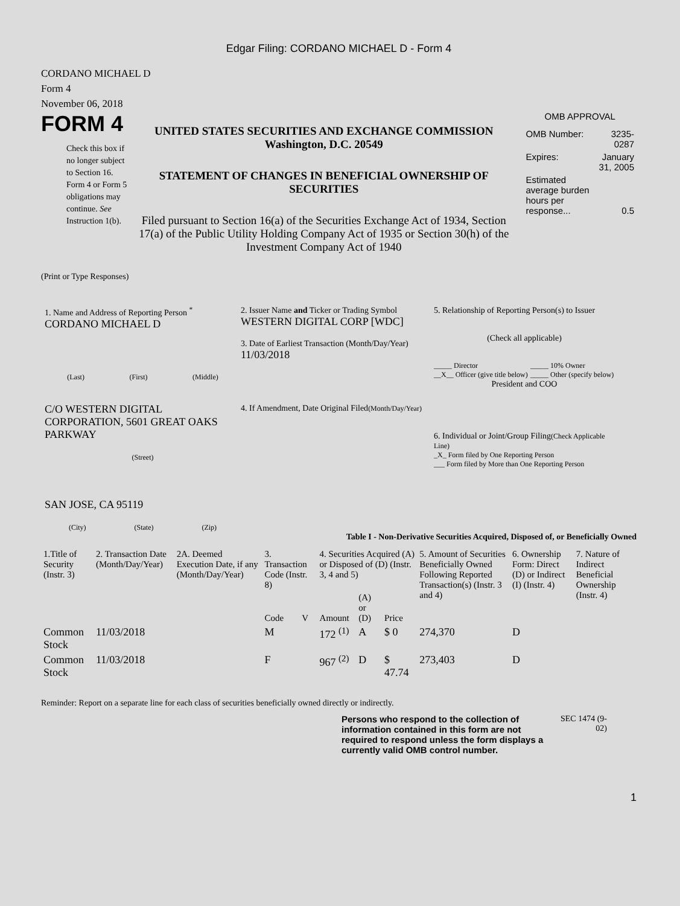Edgar Filing: CORDANO MICHAEL D - Form 4
CORDANO MICHAEL D
Form 4
November 06, 2018
FORM 4
Check this box if no longer subject to Section 16. Form 4 or Form 5 obligations may continue. See Instruction 1(b).
UNITED STATES SECURITIES AND EXCHANGE COMMISSION
Washington, D.C. 20549
STATEMENT OF CHANGES IN BENEFICIAL OWNERSHIP OF SECURITIES
Filed pursuant to Section 16(a) of the Securities Exchange Act of 1934, Section 17(a) of the Public Utility Holding Company Act of 1935 or Section 30(h) of the Investment Company Act of 1940
OMB APPROVAL
| OMB Number: | 3235-0287 |
| Expires: | January 31, 2005 |
| Estimated average burden hours per response... | 0.5 |
(Print or Type Responses)
1. Name and Address of Reporting Person <sup>*</sup>
CORDANO MICHAEL D
(Last) (First) (Middle)
C/O WESTERN DIGITAL CORPORATION, 5601 GREAT OAKS PARKWAY
(Street)
SAN JOSE, CA 95119
(City) (State) (Zip)
2. Issuer Name and Ticker or Trading Symbol
WESTERN DIGITAL CORP [WDC]
3. Date of Earliest Transaction (Month/Day/Year)
11/03/2018
4. If Amendment, Date Original Filed(Month/Day/Year)
5. Relationship of Reporting Person(s) to Issuer
(Check all applicable)
_____ Director
__X__ Officer (give title below)
_____ 10% Owner
_____ Other (specify below)
President and COO
6. Individual or Joint/Group Filing(Check Applicable Line)
_X_ Form filed by One Reporting Person
___ Form filed by More than One Reporting Person
Table I - Non-Derivative Securities Acquired, Disposed of, or Beneficially Owned
| 1.Title of Security (Instr. 3) | 2. Transaction Date (Month/Day/Year) | 2A. Deemed Execution Date, if any (Month/Day/Year) | 3. Transaction Code (Instr. 8) | | 4. Securities Acquired (A) or Disposed of (D) (Instr. 3, 4 and 5) | | | 5. Amount of Securities Beneficially Owned Following Reported Transaction(s) (Instr. 3 and 4) | 6. Ownership Form: Direct (D) or Indirect (I) (Instr. 4) | 7. Nature of Indirect Beneficial Ownership (Instr. 4) |
| --- | --- | --- | --- | --- | --- | --- | --- | --- | --- | --- |
| | | | Code | V | Amount | (A) or (D) | Price | | | |
| Common Stock | 11/03/2018 | | M | | 172 <sup>(1)</sup> | A | $ 0 | 274,370 | D | |
| Common Stock | 11/03/2018 | | F | | 967 <sup>(2)</sup> | D | $ 47.74 | 273,403 | D | |
Reminder: Report on a separate line for each class of securities beneficially owned directly or indirectly.
Persons who respond to the collection of information contained in this form are not required to respond unless the form displays a currently valid OMB control number.
SEC 1474 (9-02)
1